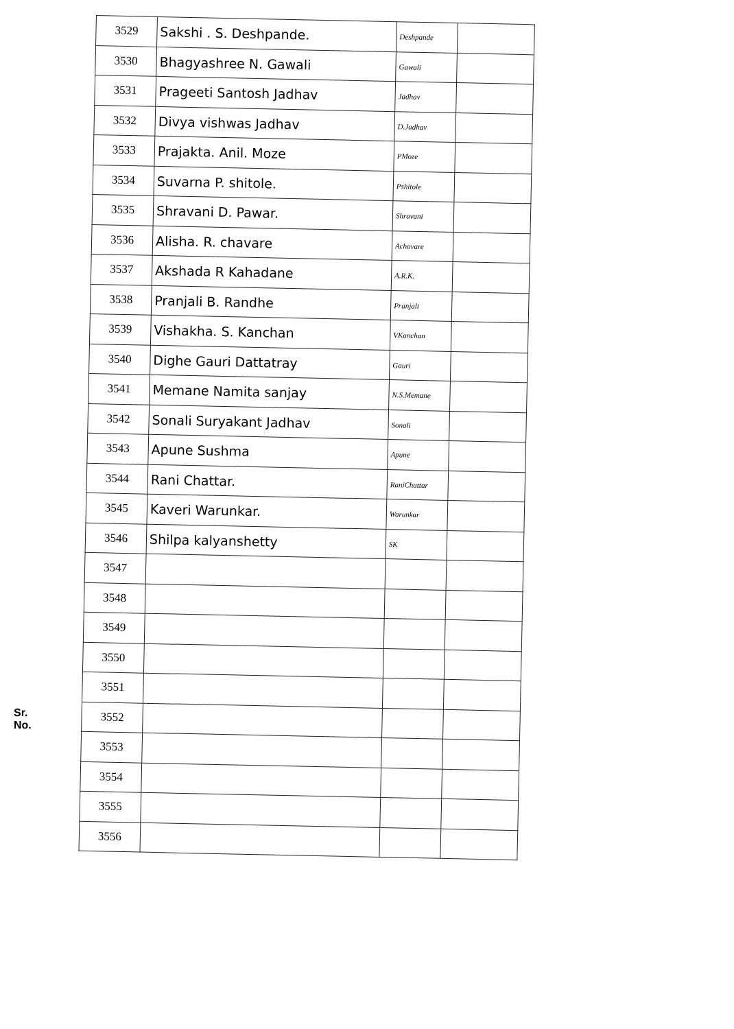Sr. No.
| 3529 | Sakshi . S. Deshpande. | Deshpande | |
| 3530 | Bhagyashree N. Gawali | Gawali | |
| 3531 | Prageeti Santosh Jadhav | Jadhav | |
| 3532 | Divya vishwas Jadhav | D.Jadhav | |
| 3533 | Prajakta. Anil. Moze | PMoze | |
| 3534 | Suvarna P. shitole. | Pshitole | |
| 3535 | Shravani D. Pawar. | Shravani | |
| 3536 | Alisha. R. chavare | Achavare | |
| 3537 | Akshada R Kahadane | A.R.K. | |
| 3538 | Pranjali B. Randhe | Pranjali | |
| 3539 | Vishakha. S. Kanchan | VKanchan | |
| 3540 | Dighe Gauri Dattatray | Gauri | |
| 3541 | Memane Namita sanjay | N.S.Memane | |
| 3542 | Sonali Suryakant Jadhav | Sonali | |
| 3543 | Apune Sushma | Apune | |
| 3544 | Rani Chattar. | RaniChattar | |
| 3545 | Kaveri Warunkar. | Warunkar | |
| 3546 | Shilpa kalyanshetty | SK | |
| 3547 | | | |
| 3548 | | | |
| 3549 | | | |
| 3550 | | | |
| 3551 | | | |
| 3552 | | | |
| 3553 | | | |
| 3554 | | | |
| 3555 | | | |
| 3556 | | | |